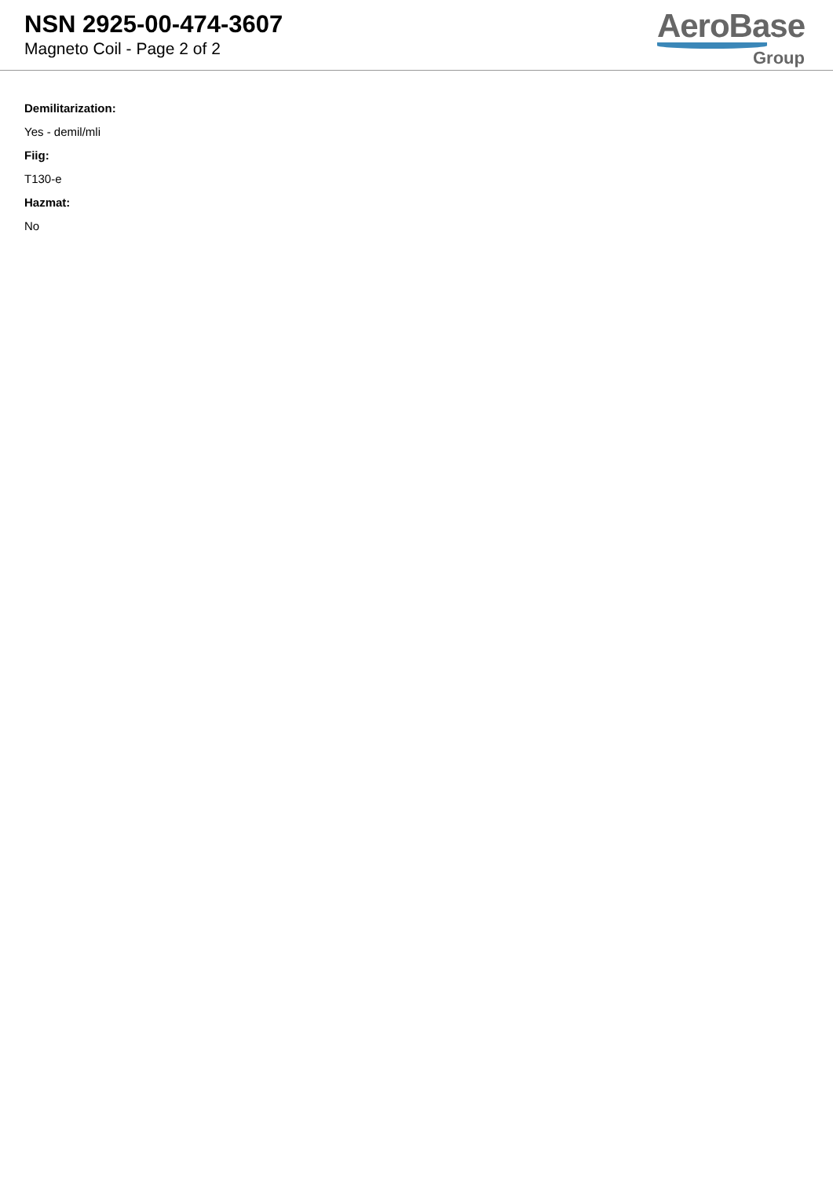NSN 2925-00-474-3607
Magneto Coil - Page 2 of 2
AeroBase
Group
Demilitarization:
Yes - demil/mli
Fiig:
T130-e
Hazmat:
No